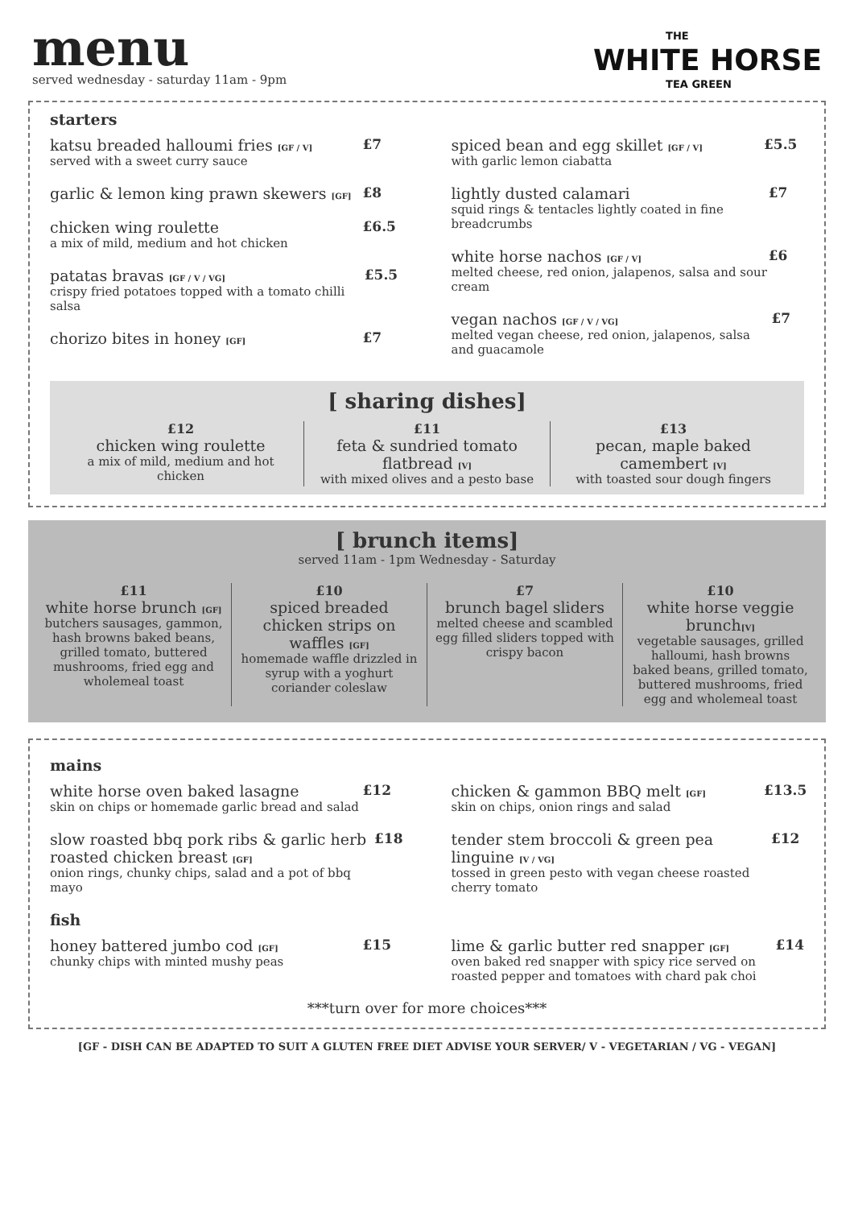menu
served wednesday - saturday 11am - 9pm
THE
WHITE HORSE
TEA GREEN
starters
katsu breaded halloumi fries [GF / V]
served with a sweet curry sauce
£7
garlic & lemon king prawn skewers [GF]
£8
chicken wing roulette
a mix of mild, medium and hot chicken
£6.5
patatas bravas [GF / V / VG]
crispy fried potatoes topped with a tomato chilli salsa
£5.5
chorizo bites in honey [GF]
£7
spiced bean and egg skillet [GF / V]
with garlic lemon ciabatta
£5.5
lightly dusted calamari
squid rings & tentacles lightly coated in fine breadcrumbs
£7
white horse nachos [GF / V]
melted cheese, red onion, jalapenos, salsa and sour cream
£6
vegan nachos [GF / V / VG]
melted vegan cheese, red onion, jalapenos, salsa and guacamole
£7
[ sharing dishes]
£12
chicken wing roulette
a mix of mild, medium and hot chicken
£11
feta & sundried tomato flatbread [V]
with mixed olives and a pesto base
£13
pecan, maple baked camembert [V]
with toasted sour dough fingers
[ brunch items]
served 11am - 1pm Wednesday - Saturday
£11
white horse brunch [GF]
butchers sausages, gammon, hash browns baked beans, grilled tomato, buttered mushrooms, fried egg and wholemeal toast
£10
spiced breaded chicken strips on waffles [GF]
homemade waffle drizzled in syrup with a yoghurt coriander coleslaw
£7
brunch bagel sliders
melted cheese and scambled egg filled sliders topped with crispy bacon
£10
white horse veggie brunch[V]
vegetable sausages, grilled halloumi, hash browns baked beans, grilled tomato, buttered mushrooms, fried egg and wholemeal toast
mains
white horse oven baked lasagne
skin on chips or homemade garlic bread and salad
£12
slow roasted bbq pork ribs & garlic herb roasted chicken breast [GF]
onion rings, chunky chips, salad and a pot of bbq mayo
£18
chicken & gammon BBQ melt [GF]
skin on chips, onion rings and salad
£13.5
tender stem broccoli & green pea linguine [V / VG]
tossed in green pesto with vegan cheese roasted cherry tomato
£12
fish
honey battered jumbo cod [GF]
chunky chips with minted mushy peas
£15
lime & garlic butter red snapper [GF]
oven baked red snapper with spicy rice served on roasted pepper and tomatoes with chard pak choi
£14
***turn over for more choices***
[GF - DISH CAN BE ADAPTED TO SUIT A GLUTEN FREE DIET ADVISE YOUR SERVER/ V - VEGETARIAN / VG - VEGAN]